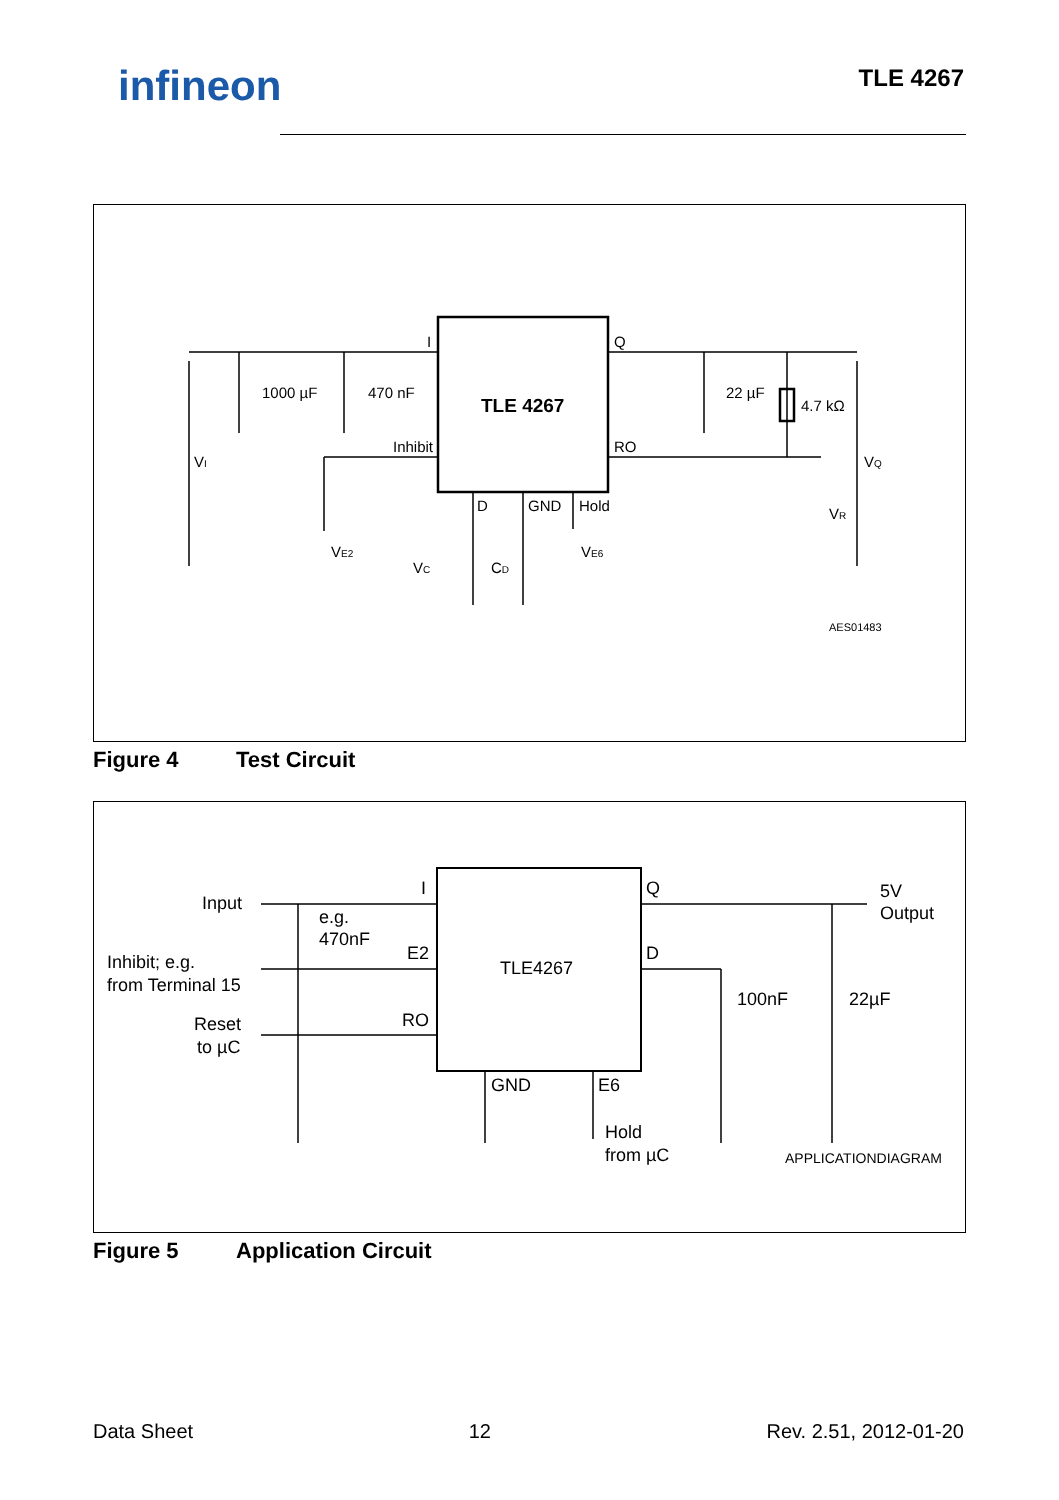infineon TLE 4267
1000 µF
470 nF
TLE 4267
I
Q
RO
Inhibit
D
GND
Hold
22 µF
4.7 kΩ
VI
VQ
VR
VE2
VC
CD
VE6
AES01483
Figure 4 Test Circuit
Input
e.g.
470nF
Inhibit; e.g.
from Terminal 15
Reset
to µC
I
E2
RO
TLE4267
Q
D
GND
E6
Hold
from µC
100nF
22µF
5V
Output
APPLICATIONDIAGRAM
Figure 5 Application Circuit
Data Sheet 12 Rev. 2.51, 2012-01-20